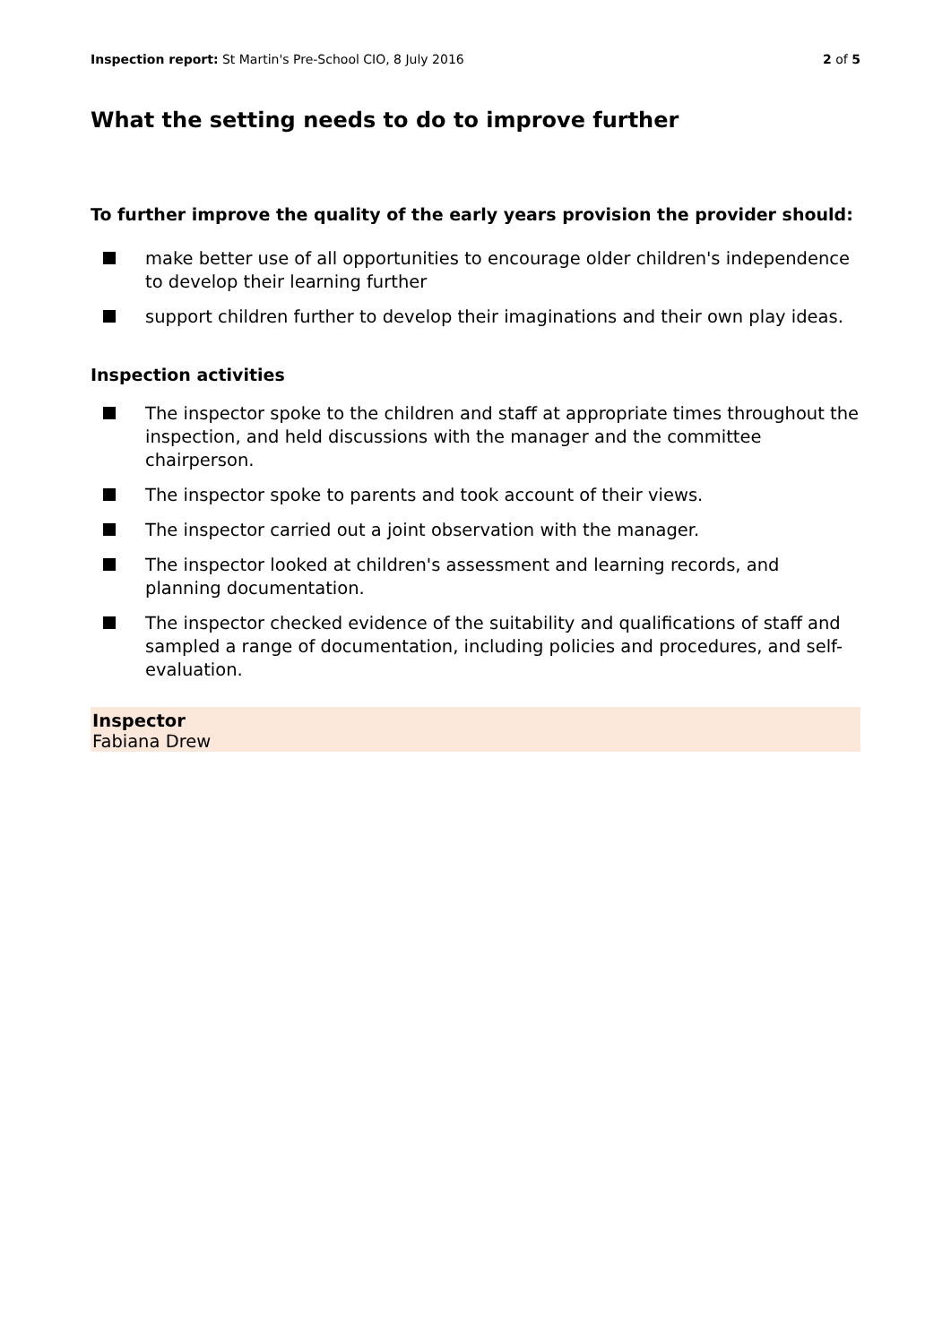Inspection report: St Martin's Pre-School CIO, 8 July 2016
2 of 5
What the setting needs to do to improve further
To further improve the quality of the early years provision the provider should:
make better use of all opportunities to encourage older children's independence to develop their learning further
support children further to develop their imaginations and their own play ideas.
Inspection activities
The inspector spoke to the children and staff at appropriate times throughout the inspection, and held discussions with the manager and the committee chairperson.
The inspector spoke to parents and took account of their views.
The inspector carried out a joint observation with the manager.
The inspector looked at children's assessment and learning records, and planning documentation.
The inspector checked evidence of the suitability and qualifications of staff and sampled a range of documentation, including policies and procedures, and self-evaluation.
Inspector
Fabiana Drew